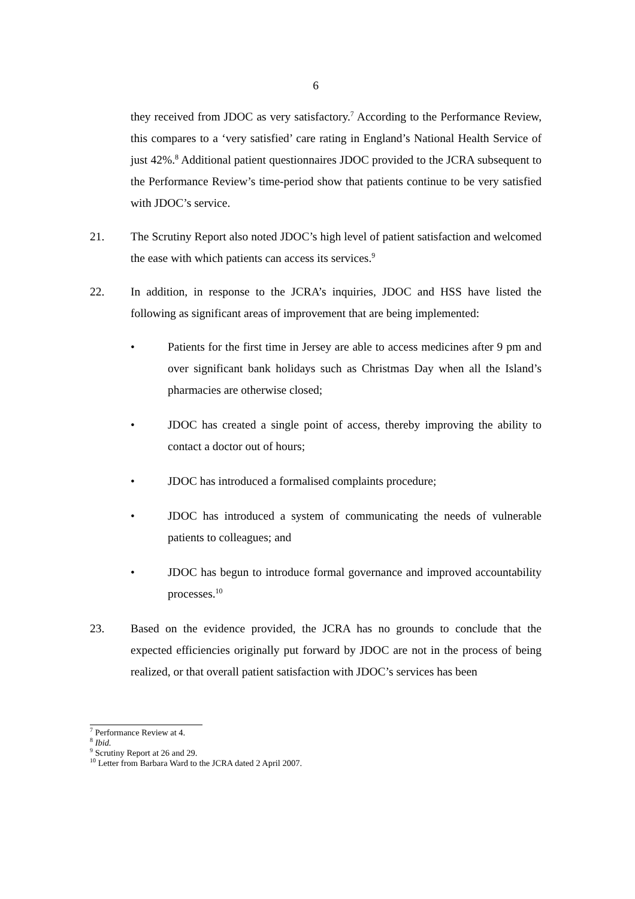6
they received from JDOC as very satisfactory.<sup>7</sup> According to the Performance Review, this compares to a ‘very satisfied’ care rating in England’s National Health Service of just 42%.<sup>8</sup> Additional patient questionnaires JDOC provided to the JCRA subsequent to the Performance Review’s time-period show that patients continue to be very satisfied with JDOC’s service.
21. The Scrutiny Report also noted JDOC’s high level of patient satisfaction and welcomed the ease with which patients can access its services.<sup>9</sup>
22. In addition, in response to the JCRA’s inquiries, JDOC and HSS have listed the following as significant areas of improvement that are being implemented:
• Patients for the first time in Jersey are able to access medicines after 9 pm and over significant bank holidays such as Christmas Day when all the Island’s pharmacies are otherwise closed;
• JDOC has created a single point of access, thereby improving the ability to contact a doctor out of hours;
• JDOC has introduced a formalised complaints procedure;
• JDOC has introduced a system of communicating the needs of vulnerable patients to colleagues; and
• JDOC has begun to introduce formal governance and improved accountability processes.<sup>10</sup>
23. Based on the evidence provided, the JCRA has no grounds to conclude that the expected efficiencies originally put forward by JDOC are not in the process of being realized, or that overall patient satisfaction with JDOC’s services has been
<sup>7</sup> Performance Review at 4.
<sup>8</sup> Ibid.
<sup>9</sup> Scrutiny Report at 26 and 29.
<sup>10</sup> Letter from Barbara Ward to the JCRA dated 2 April 2007.